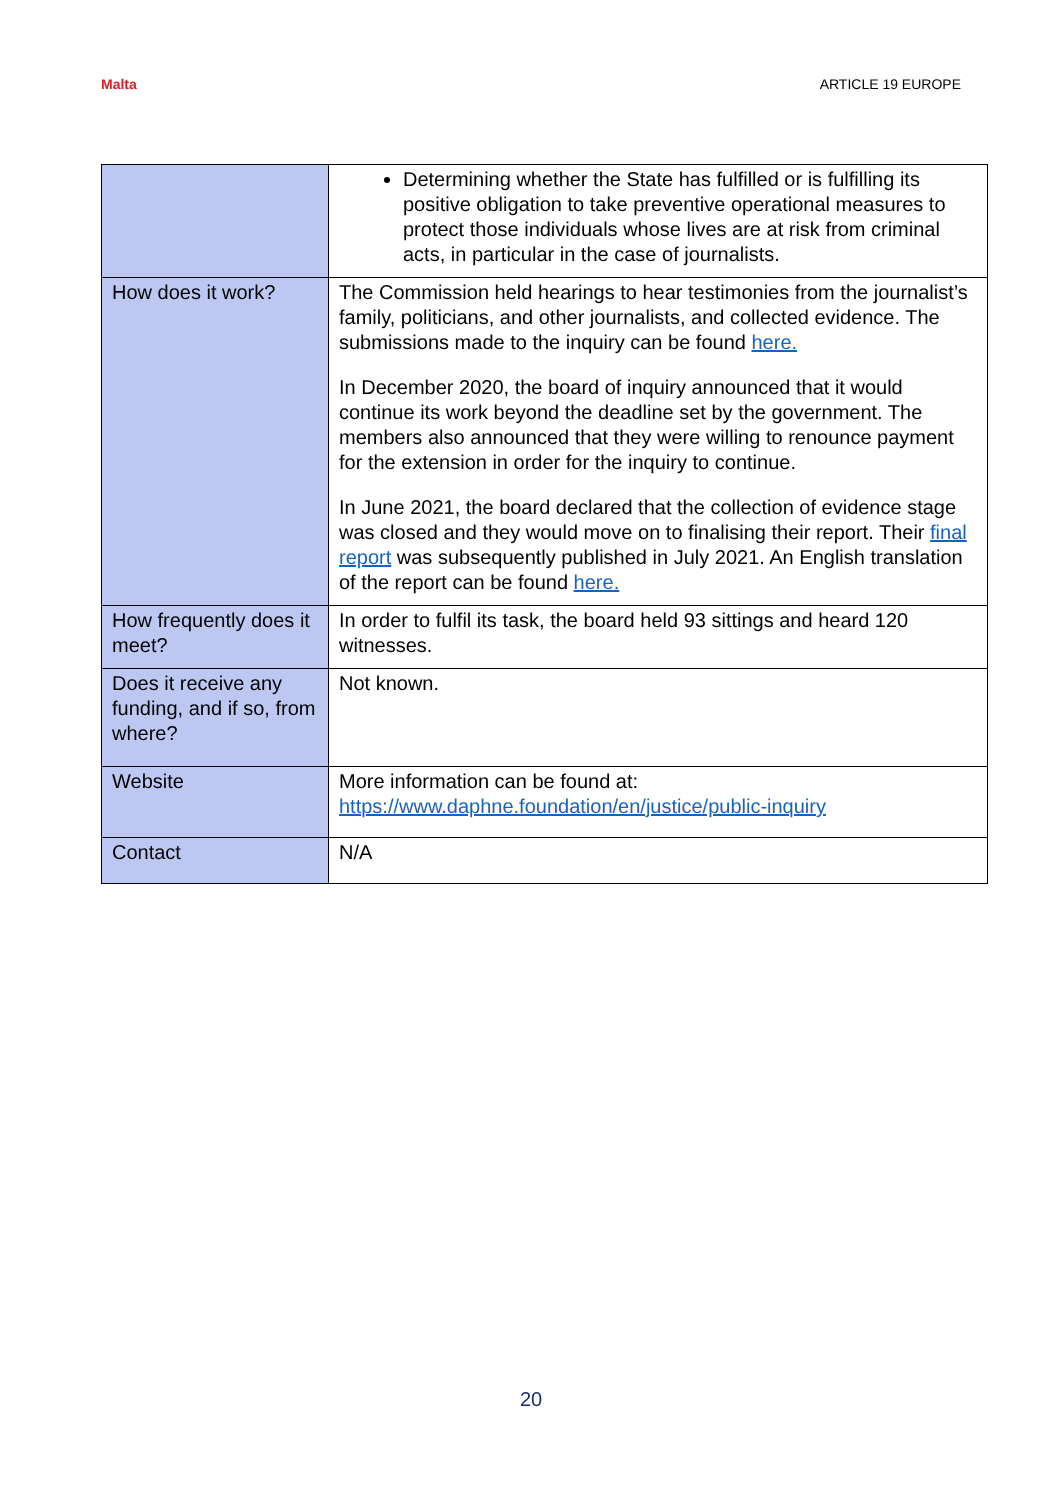Malta ARTICLE 19 EUROPE
| | Determining whether the State has fulfilled or is fulfilling its positive obligation to take preventive operational measures to protect those individuals whose lives are at risk from criminal acts, in particular in the case of journalists. |
| How does it work? | The Commission held hearings to hear testimonies from the journalist’s family, politicians, and other journalists, and collected evidence. The submissions made to the inquiry can be found here. In December 2020, the board of inquiry announced that it would continue its work beyond the deadline set by the government. The members also announced that they were willing to renounce payment for the extension in order for the inquiry to continue. In June 2021, the board declared that the collection of evidence stage was closed and they would move on to finalising their report. Their final report was subsequently published in July 2021. An English translation of the report can be found here. |
| How frequently does it meet? | In order to fulfil its task, the board held 93 sittings and heard 120 witnesses. |
| Does it receive any funding, and if so, from where? | Not known. |
| Website | More information can be found at: https://www.daphne.foundation/en/justice/public-inquiry |
| Contact | N/A |
20